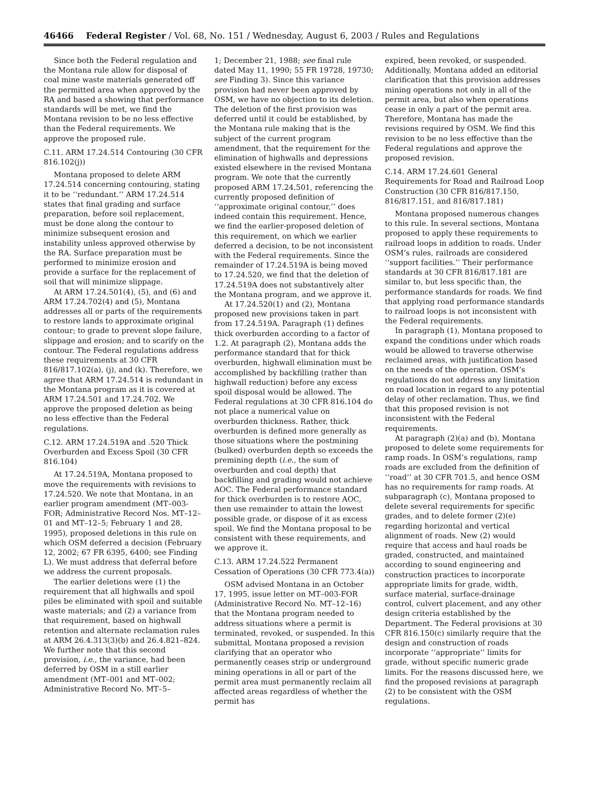46466 Federal Register / Vol. 68, No. 151 / Wednesday, August 6, 2003 / Rules and Regulations
Since both the Federal regulation and the Montana rule allow for disposal of coal mine waste materials generated off the permitted area when approved by the RA and based a showing that performance standards will be met, we find the Montana revision to be no less effective than the Federal requirements. We approve the proposed rule.
C.11. ARM 17.24.514 Contouring (30 CFR 816.102(j))
Montana proposed to delete ARM 17.24.514 concerning contouring, stating it to be ‘‘redundant.’’ ARM 17.24.514 states that final grading and surface preparation, before soil replacement, must be done along the contour to minimize subsequent erosion and instability unless approved otherwise by the RA. Surface preparation must be performed to minimize erosion and provide a surface for the replacement of soil that will minimize slippage.
At ARM 17.24.501(4), (5), and (6) and ARM 17.24.702(4) and (5), Montana addresses all or parts of the requirements to restore lands to approximate original contour; to grade to prevent slope failure, slippage and erosion; and to scarify on the contour. The Federal regulations address these requirements at 30 CFR 816/817.102(a), (j), and (k). Therefore, we agree that ARM 17.24.514 is redundant in the Montana program as it is covered at ARM 17.24.501 and 17.24.702. We approve the proposed deletion as being no less effective than the Federal regulations.
C.12. ARM 17.24.519A and .520 Thick Overburden and Excess Spoil (30 CFR 816.104)
At 17.24.519A, Montana proposed to move the requirements with revisions to 17.24.520. We note that Montana, in an earlier program amendment (MT–003-FOR; Administrative Record Nos. MT–12–01 and MT–12–5; February 1 and 28, 1995), proposed deletions in this rule on which OSM deferred a decision (February 12, 2002; 67 FR 6395, 6400; see Finding L). We must address that deferral before we address the current proposals.
The earlier deletions were (1) the requirement that all highwalls and spoil piles be eliminated with spoil and suitable waste materials; and (2) a variance from that requirement, based on highwall retention and alternate reclamation rules at ARM 26.4.313(3)(b) and 26.4.821–824. We further note that this second provision, i.e., the variance, had been deferred by OSM in a still earlier amendment (MT–001 and MT–002; Administrative Record No. MT–5–
1; December 21, 1988; see final rule dated May 11, 1990; 55 FR 19728, 19730; see Finding 3). Since this variance provision had never been approved by OSM, we have no objection to its deletion. The deletion of the first provision was deferred until it could be established, by the Montana rule making that is the subject of the current program amendment, that the requirement for the elimination of highwalls and depressions existed elsewhere in the revised Montana program. We note that the currently proposed ARM 17.24.501, referencing the currently proposed definition of ‘‘approximate original contour,’’ does indeed contain this requirement. Hence, we find the earlier-proposed deletion of this requirement, on which we earlier deferred a decision, to be not inconsistent with the Federal requirements. Since the remainder of 17.24.519A is being moved to 17.24.520, we find that the deletion of 17.24.519A does not substantively alter the Montana program, and we approve it.
At 17.24.520(1) and (2), Montana proposed new provisions taken in part from 17.24.519A. Paragraph (1) defines thick overburden according to a factor of 1.2. At paragraph (2), Montana adds the performance standard that for thick overburden, highwall elimination must be accomplished by backfilling (rather than highwall reduction) before any excess spoil disposal would be allowed. The Federal regulations at 30 CFR 816.104 do not place a numerical value on overburden thickness. Rather, thick overburden is defined more generally as those situations where the postmining (bulked) overburden depth so exceeds the premining depth (i.e., the sum of overburden and coal depth) that backfilling and grading would not achieve AOC. The Federal performance standard for thick overburden is to restore AOC, then use remainder to attain the lowest possible grade, or dispose of it as excess spoil. We find the Montana proposal to be consistent with these requirements, and we approve it.
C.13. ARM 17.24.522 Permanent Cessation of Operations (30 CFR 773.4(a))
OSM advised Montana in an October 17, 1995, issue letter on MT–003-FOR (Administrative Record No. MT–12–16) that the Montana program needed to address situations where a permit is terminated, revoked, or suspended. In this submittal, Montana proposed a revision clarifying that an operator who permanently ceases strip or underground mining operations in all or part of the permit area must permanently reclaim all affected areas regardless of whether the permit has
expired, been revoked, or suspended. Additionally, Montana added an editorial clarification that this provision addresses mining operations not only in all of the permit area, but also when operations cease in only a part of the permit area. Therefore, Montana has made the revisions required by OSM. We find this revision to be no less effective than the Federal regulations and approve the proposed revision.
C.14. ARM 17.24.601 General Requirements for Road and Railroad Loop Construction (30 CFR 816/817.150, 816/817.151, and 816/817.181)
Montana proposed numerous changes to this rule. In several sections, Montana proposed to apply these requirements to railroad loops in addition to roads. Under OSM’s rules, railroads are considered ‘‘support facilities.’’ Their performance standards at 30 CFR 816/817.181 are similar to, but less specific than, the performance standards for roads. We find that applying road performance standards to railroad loops is not inconsistent with the Federal requirements.
In paragraph (1), Montana proposed to expand the conditions under which roads would be allowed to traverse otherwise reclaimed areas, with justification based on the needs of the operation. OSM’s regulations do not address any limitation on road location in regard to any potential delay of other reclamation. Thus, we find that this proposed revision is not inconsistent with the Federal requirements.
At paragraph (2)(a) and (b), Montana proposed to delete some requirements for ramp roads. In OSM’s regulations, ramp roads are excluded from the definition of ‘‘road’’ at 30 CFR 701.5, and hence OSM has no requirements for ramp roads. At subparagraph (c), Montana proposed to delete several requirements for specific grades, and to delete former (2)(e) regarding horizontal and vertical alignment of roads. New (2) would require that access and haul roads be graded, constructed, and maintained according to sound engineering and construction practices to incorporate appropriate limits for grade, width, surface material, surface-drainage control, culvert placement, and any other design criteria established by the Department. The Federal provisions at 30 CFR 816.150(c) similarly require that the design and construction of roads incorporate ‘‘appropriate’’ limits for grade, without specific numeric grade limits. For the reasons discussed here, we find the proposed revisions at paragraph (2) to be consistent with the OSM regulations.